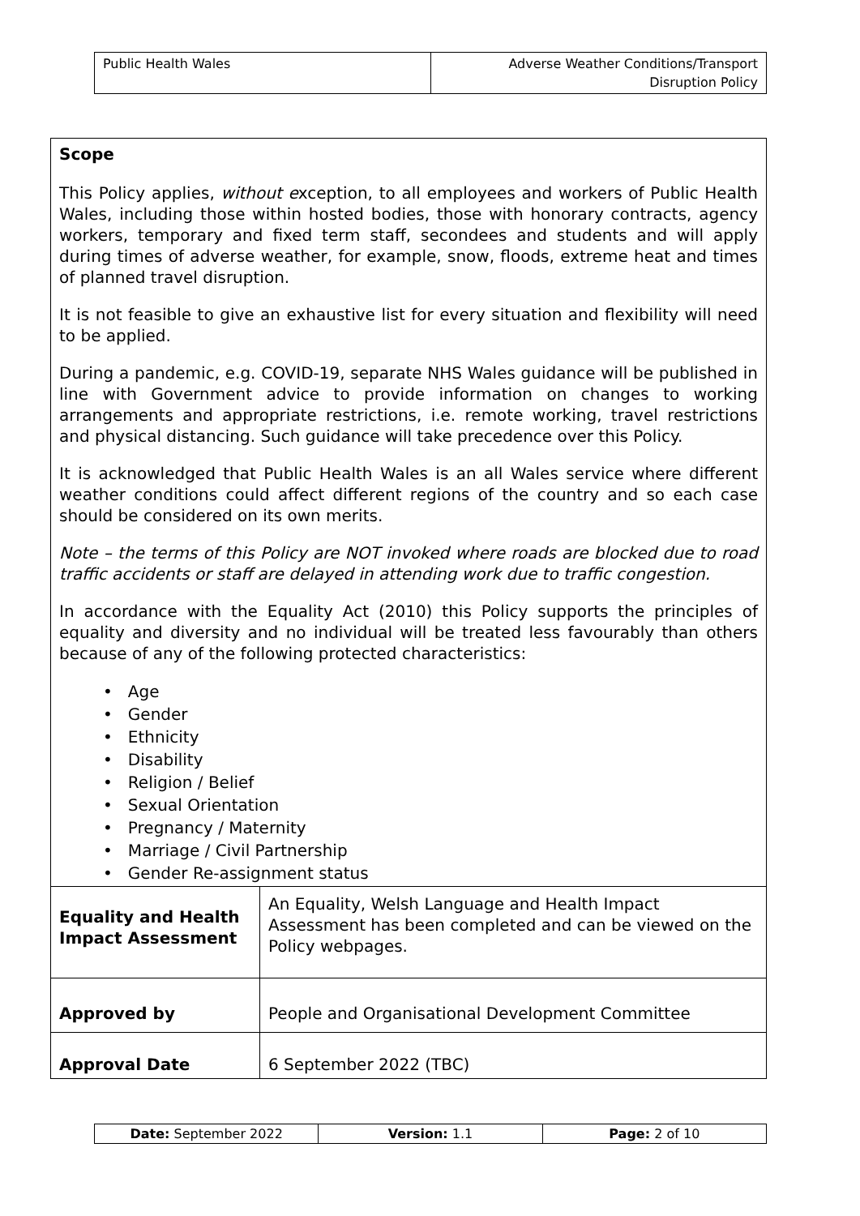| Public Health Wales | Adverse Weather Conditions/Transport Disruption Policy |
| Scope This Policy applies, without e xception, to all employees and workers of Public Health Wales, including those within hosted bodies, those with honorary contracts, agency workers, temporary and fixed term staff, secondees and students and will apply during times of adverse weather, for example, snow, floods, extreme heat and times of planned travel disruption. It is not feasible to give an exhaustive list for every situation and flexibility will need to be applied. During a pandemic, e.g. COVID-19, separate NHS Wales guidance will be published in line with Government advice to provide information on changes to working arrangements and appropriate restrictions, i.e. remote working, travel restrictions and physical distancing. Such guidance will take precedence over this Policy. It is acknowledged that Public Health Wales is an all Wales service where different weather conditions could affect different regions of the country and so each case should be considered on its own merits. Note – the terms of this Policy are NOT invoked where roads are blocked due to road traffic accidents or staff are delayed in attending work due to traffic congestion. In accordance with the Equality Act (2010) this Policy supports the principles of equality and diversity and no individual will be treated less favourably than others because of any of the following protected characteristics: • Age • Gender • Ethnicity • Disability • Religion / Belief • Sexual Orientation • Pregnancy / Maternity • Marriage / Civil Partnership • Gender Re-assignment status | |
| Equality and Health Impact Assessment | An Equality, Welsh Language and Health Impact Assessment has been completed and can be viewed on the Policy webpages. |
| Approved by | People and Organisational Development Committee |
| Approval Date | 6 September 2022 (TBC) |
| Date: September 2022 | Version: 1.1 | Page: 2 of 10 |